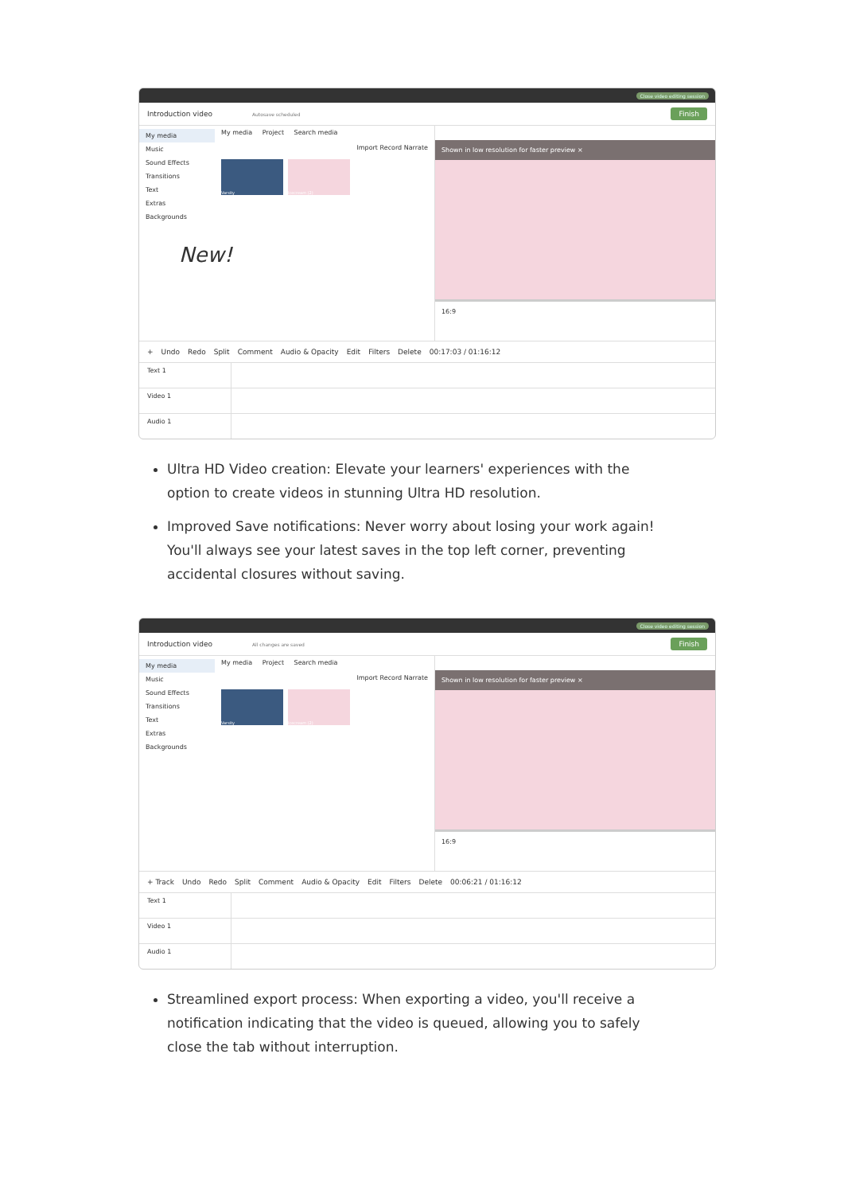Close video editing session
Introduction video Autosave scheduled Finish
My media
Music
Sound Effects
Transitions
Text
Extras
Backgrounds
New!
My media Project Search media
Import Record Narrate
Varsity Icecream (2)
Shown in low resolution for faster preview ×
16:9
+ Undo Redo Split Comment Audio & Opacity Edit Filters Delete 00:17:03 / 01:16:12
Text 1
Video 1
Audio 1
Ultra HD Video creation: Elevate your learners' experiences with the option to create videos in stunning Ultra HD resolution.
Improved Save notifications: Never worry about losing your work again! You'll always see your latest saves in the top left corner, preventing accidental closures without saving.
Close video editing session
Introduction video All changes are saved Finish
My media
Music
Sound Effects
Transitions
Text
Extras
Backgrounds
My media Project Search media
Import Record Narrate
Varsity Icecream (2)
Shown in low resolution for faster preview ×
16:9
+ Track Undo Redo Split Comment Audio & Opacity Edit Filters Delete 00:06:21 / 01:16:12
Text 1
Video 1
Audio 1
Streamlined export process: When exporting a video, you'll receive a notification indicating that the video is queued, allowing you to safely close the tab without interruption.